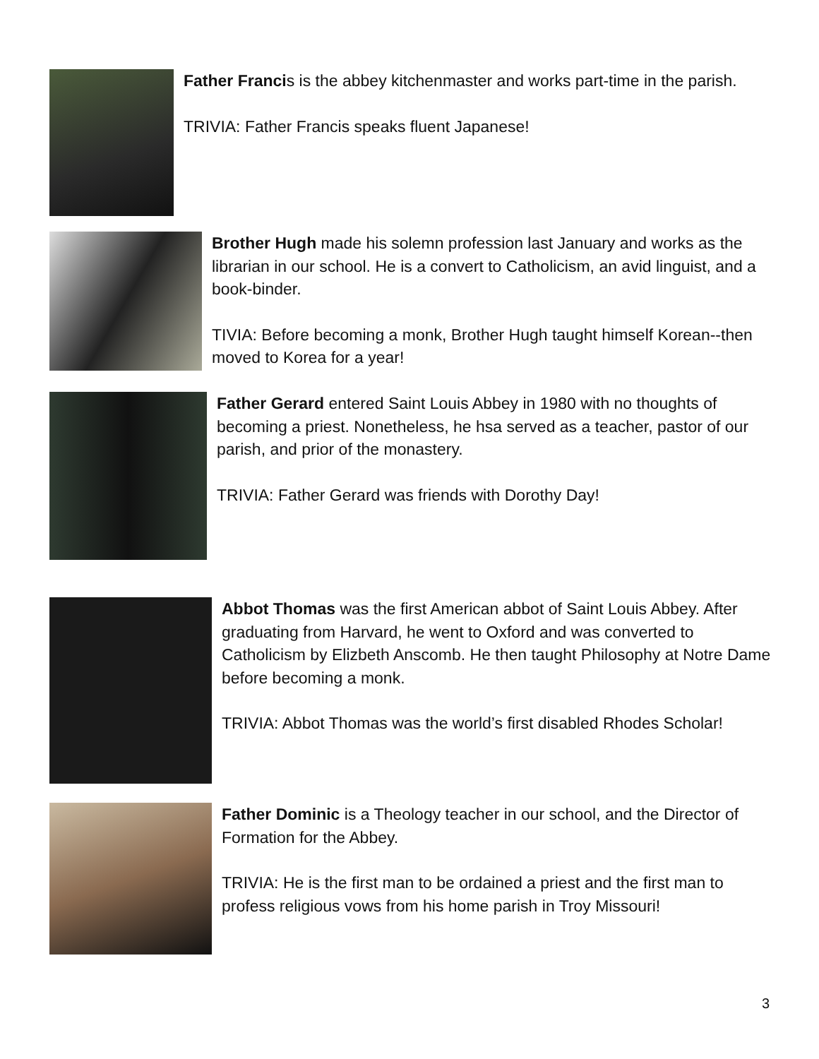Father Francis is the abbey kitchenmaster and works part-time in the parish.
TRIVIA: Father Francis speaks fluent Japanese!
Brother Hugh made his solemn profession last January and works as the librarian in our school. He is a convert to Catholicism, an avid linguist, and a book-binder.
TIVIA: Before becoming a monk, Brother Hugh taught himself Korean--then moved to Korea for a year!
Father Gerard entered Saint Louis Abbey in 1980 with no thoughts of becoming a priest. Nonetheless, he hsa served as a teacher, pastor of our parish, and prior of the monastery.
TRIVIA: Father Gerard was friends with Dorothy Day!
Abbot Thomas was the first American abbot of Saint Louis Abbey. After graduating from Harvard, he went to Oxford and was converted to Catholicism by Elizbeth Anscomb. He then taught Philosophy at Notre Dame before becoming a monk.
TRIVIA: Abbot Thomas was the world’s first disabled Rhodes Scholar!
Father Dominic is a Theology teacher in our school, and the Director of Formation for the Abbey.
TRIVIA: He is the first man to be ordained a priest and the first man to profess religious vows from his home parish in Troy Missouri!
3